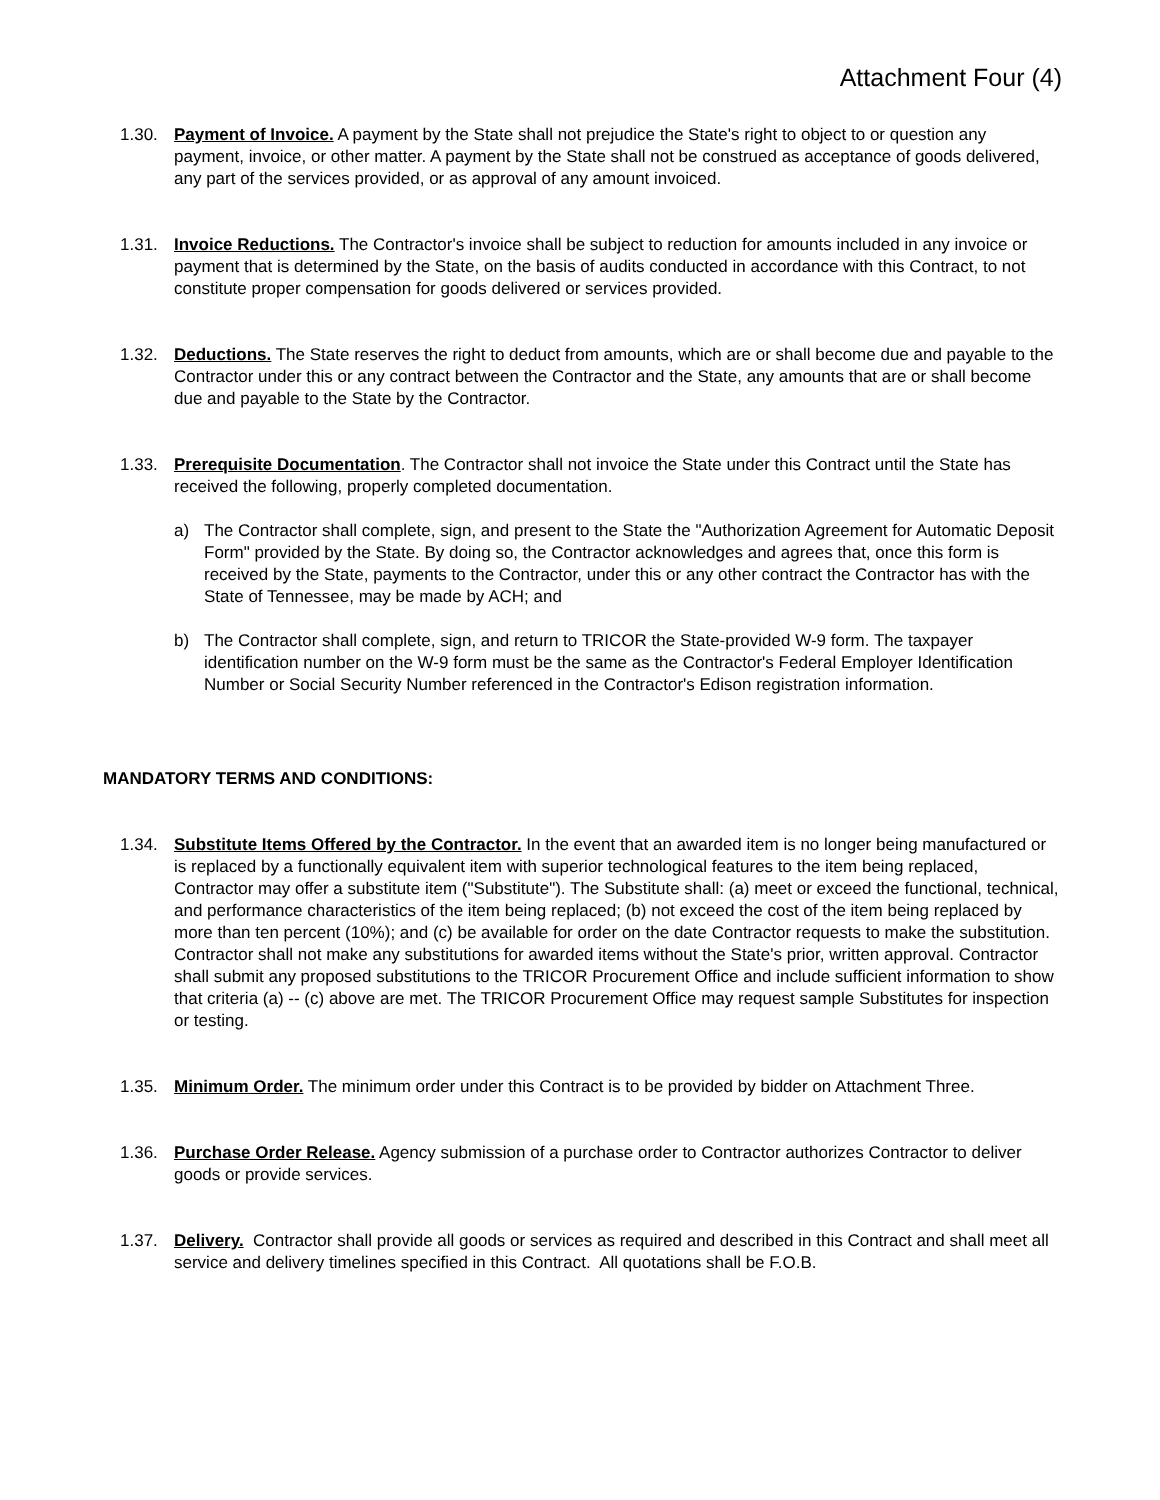Attachment Four (4)
1.30. Payment of Invoice. A payment by the State shall not prejudice the State's right to object to or question any payment, invoice, or other matter. A payment by the State shall not be construed as acceptance of goods delivered, any part of the services provided, or as approval of any amount invoiced.
1.31. Invoice Reductions. The Contractor's invoice shall be subject to reduction for amounts included in any invoice or payment that is determined by the State, on the basis of audits conducted in accordance with this Contract, to not constitute proper compensation for goods delivered or services provided.
1.32. Deductions. The State reserves the right to deduct from amounts, which are or shall become due and payable to the Contractor under this or any contract between the Contractor and the State, any amounts that are or shall become due and payable to the State by the Contractor.
1.33. Prerequisite Documentation. The Contractor shall not invoice the State under this Contract until the State has received the following, properly completed documentation.
a) The Contractor shall complete, sign, and present to the State the "Authorization Agreement for Automatic Deposit Form" provided by the State. By doing so, the Contractor acknowledges and agrees that, once this form is received by the State, payments to the Contractor, under this or any other contract the Contractor has with the State of Tennessee, may be made by ACH; and
b) The Contractor shall complete, sign, and return to TRICOR the State-provided W-9 form. The taxpayer identification number on the W-9 form must be the same as the Contractor's Federal Employer Identification Number or Social Security Number referenced in the Contractor's Edison registration information.
MANDATORY TERMS AND CONDITIONS:
1.34. Substitute Items Offered by the Contractor. In the event that an awarded item is no longer being manufactured or is replaced by a functionally equivalent item with superior technological features to the item being replaced, Contractor may offer a substitute item ("Substitute"). The Substitute shall: (a) meet or exceed the functional, technical, and performance characteristics of the item being replaced; (b) not exceed the cost of the item being replaced by more than ten percent (10%); and (c) be available for order on the date Contractor requests to make the substitution. Contractor shall not make any substitutions for awarded items without the State's prior, written approval. Contractor shall submit any proposed substitutions to the TRICOR Procurement Office and include sufficient information to show that criteria (a) -- (c) above are met. The TRICOR Procurement Office may request sample Substitutes for inspection or testing.
1.35. Minimum Order. The minimum order under this Contract is to be provided by bidder on Attachment Three.
1.36. Purchase Order Release. Agency submission of a purchase order to Contractor authorizes Contractor to deliver goods or provide services.
1.37. Delivery. Contractor shall provide all goods or services as required and described in this Contract and shall meet all service and delivery timelines specified in this Contract. All quotations shall be F.O.B.